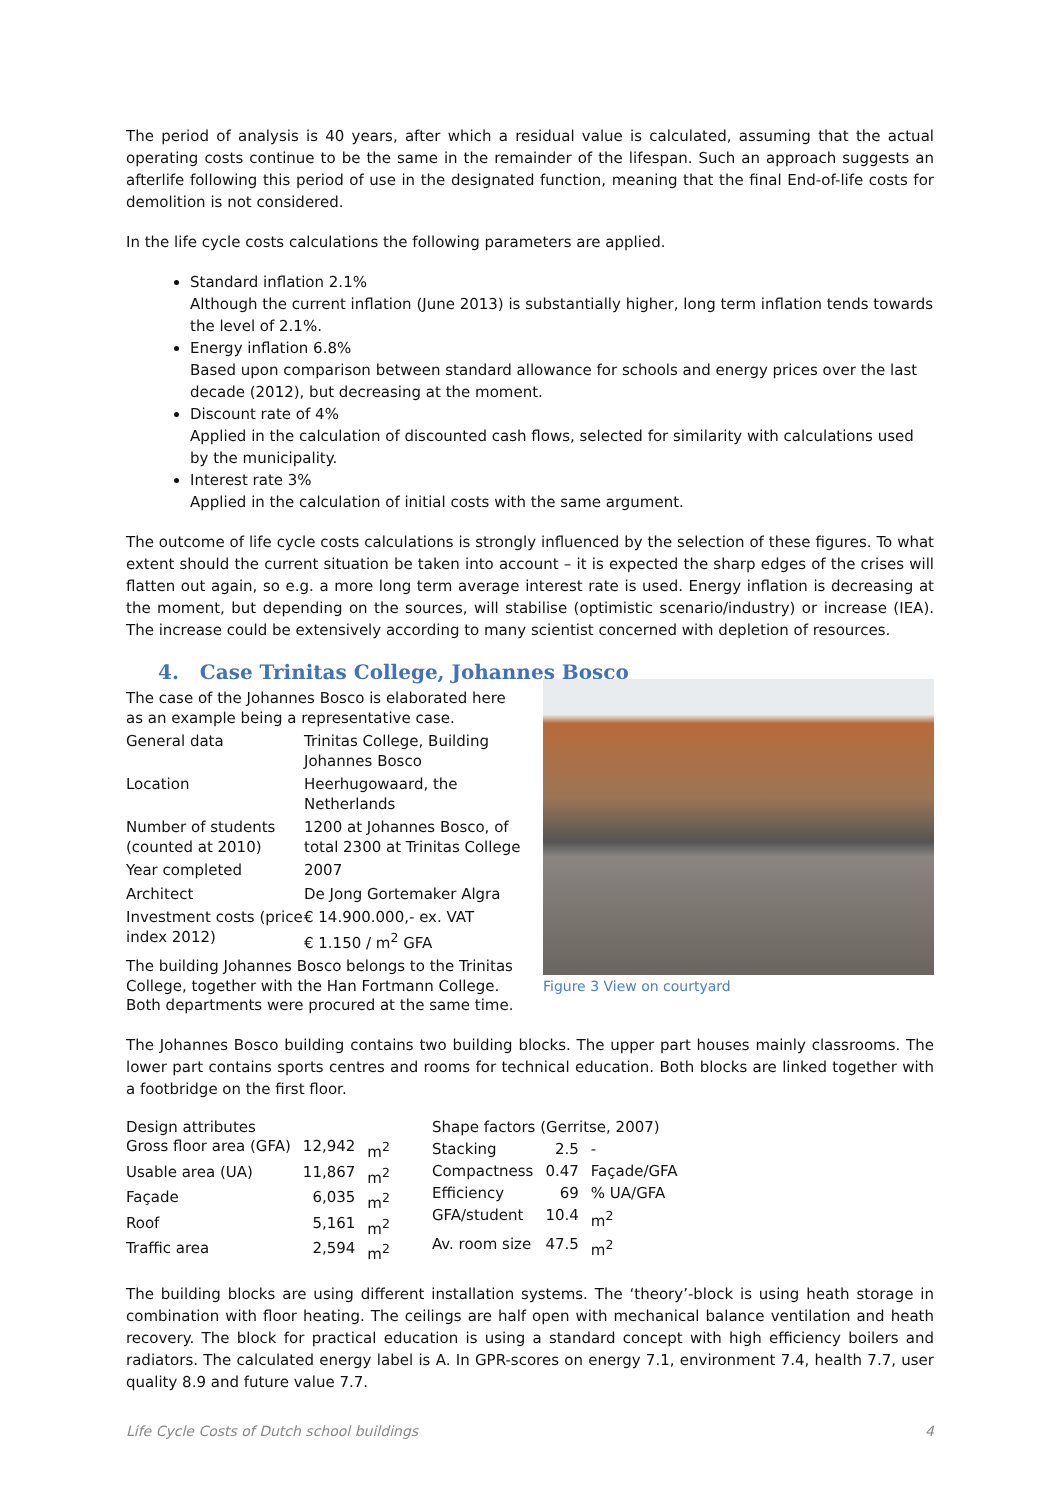The period of analysis is 40 years, after which a residual value is calculated, assuming that the actual operating costs continue to be the same in the remainder of the lifespan. Such an approach suggests an afterlife following this period of use in the designated function, meaning that the final End-of-life costs for demolition is not considered.
In the life cycle costs calculations the following parameters are applied.
Standard inflation 2.1%
Although the current inflation (June 2013) is substantially higher, long term inflation tends towards the level of 2.1%.
Energy inflation 6.8%
Based upon comparison between standard allowance for schools and energy prices over the last decade (2012), but decreasing at the moment.
Discount rate of 4%
Applied in the calculation of discounted cash flows, selected for similarity with calculations used by the municipality.
Interest rate 3%
Applied in the calculation of initial costs with the same argument.
The outcome of life cycle costs calculations is strongly influenced by the selection of these figures. To what extent should the current situation be taken into account – it is expected the sharp edges of the crises will flatten out again, so e.g. a more long term average interest rate is used. Energy inflation is decreasing at the moment, but depending on the sources, will stabilise (optimistic scenario/industry) or increase (IEA). The increase could be extensively according to many scientist concerned with depletion of resources.
4. Case Trinitas College, Johannes Bosco
The case of the Johannes Bosco is elaborated here as an example being a representative case.
| General data | Trinitas College, Building Johannes Bosco |
| Location | Heerhugowaard, the Netherlands |
| Number of students (counted at 2010) | 1200 at Johannes Bosco, of total 2300 at Trinitas College |
| Year completed | 2007 |
| Architect | De Jong Gortemaker Algra |
| Investment costs (price index 2012) | € 14.900.000,- ex. VAT € 1.150 / m<sup>2</sup> GFA |
The building Johannes Bosco belongs to the Trinitas College, together with the Han Fortmann College. Both departments were procured at the same time.
Figure 3 View on courtyard
The Johannes Bosco building contains two building blocks. The upper part houses mainly classrooms. The lower part contains sports centres and rooms for technical education. Both blocks are linked together with a footbridge on the first floor.
| Design attributes | | |
| Gross floor area (GFA) | 12,942 | m<sup>2</sup> |
| Usable area (UA) | 11,867 | m<sup>2</sup> |
| Façade | 6,035 | m<sup>2</sup> |
| Roof | 5,161 | m<sup>2</sup> |
| Traffic area | 2,594 | m<sup>2</sup> |
| Shape factors (Gerritse, 2007) | | |
| Stacking | 2.5 | - |
| Compactness | 0.47 | Façade/GFA |
| Efficiency | 69 | % UA/GFA |
| GFA/student | 10.4 | m<sup>2</sup> |
| Av. room size | 47.5 | m<sup>2</sup> |
The building blocks are using different installation systems. The ‘theory’-block is using heath storage in combination with floor heating. The ceilings are half open with mechanical balance ventilation and heath recovery. The block for practical education is using a standard concept with high efficiency boilers and radiators. The calculated energy label is A. In GPR-scores on energy 7.1, environment 7.4, health 7.7, user quality 8.9 and future value 7.7.
Life Cycle Costs of Dutch school buildings 4